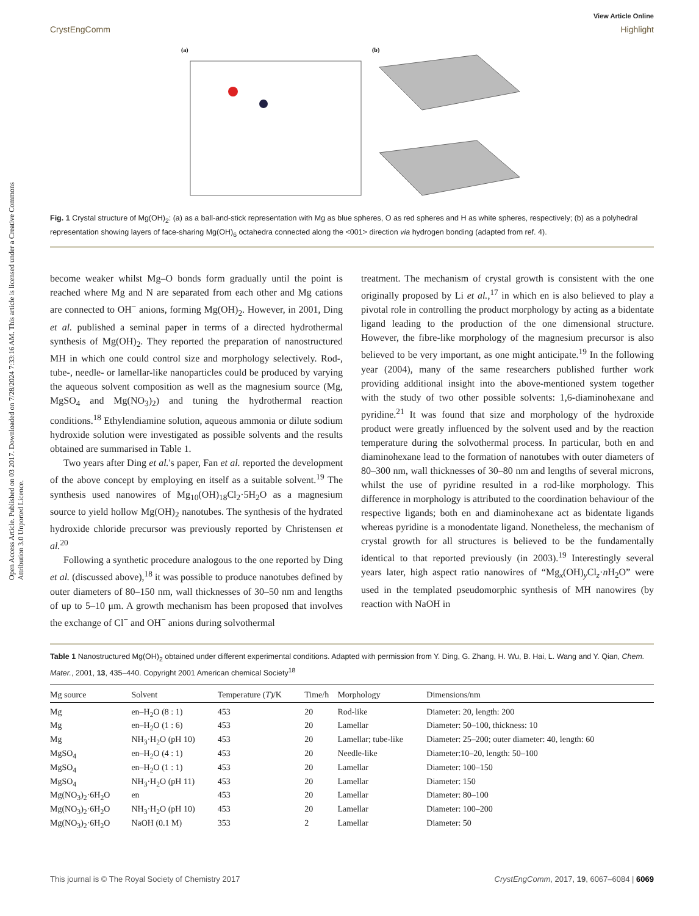Open Access Article. Published on 03 2017. Downloaded on 7/28/2024 7:33:16 AM. This article is licensed under a Creative Commons Attribution 3.0 Unported Licence.
View Article Online
CrystEngComm Highlight
(a)
(b)
Fig. 1 Crystal structure of Mg(OH)<sub>2</sub>: (a) as a ball-and-stick representation with Mg as blue spheres, O as red spheres and H as white spheres, respectively; (b) as a polyhedral representation showing layers of face-sharing Mg(OH)<sub>6</sub> octahedra connected along the <001> direction via hydrogen bonding (adapted from ref. 4).
become weaker whilst Mg–O bonds form gradually until the point is reached where Mg and N are separated from each other and Mg cations are connected to OH<sup>−</sup> anions, forming Mg(OH)<sub>2</sub>. However, in 2001, Ding et al. published a seminal paper in terms of a directed hydrothermal synthesis of Mg(OH)<sub>2</sub>. They reported the preparation of nanostructured MH in which one could control size and morphology selectively. Rod-, tube-, needle- or lamellar-like nanoparticles could be produced by varying the aqueous solvent composition as well as the magnesium source (Mg, MgSO<sub>4</sub> and Mg(NO<sub>3</sub>)<sub>2</sub>) and tuning the hydrothermal reaction conditions.<sup>18</sup> Ethylendiamine solution, aqueous ammonia or dilute sodium hydroxide solution were investigated as possible solvents and the results obtained are summarised in Table 1.
Two years after Ding et al.'s paper, Fan et al. reported the development of the above concept by employing en itself as a suitable solvent.<sup>19</sup> The synthesis used nanowires of Mg<sub>10</sub>(OH)<sub>18</sub>Cl<sub>2</sub>·5H<sub>2</sub>O as a magnesium source to yield hollow Mg(OH)<sub>2</sub> nanotubes. The synthesis of the hydrated hydroxide chloride precursor was previously reported by Christensen et al.<sup>20</sup>
Following a synthetic procedure analogous to the one reported by Ding et al. (discussed above),<sup>18</sup> it was possible to produce nanotubes defined by outer diameters of 80–150 nm, wall thicknesses of 30–50 nm and lengths of up to 5–10 μm. A growth mechanism has been proposed that involves the exchange of Cl<sup>−</sup> and OH<sup>−</sup> anions during solvothermal
treatment. The mechanism of crystal growth is consistent with the one originally proposed by Li et al.,<sup>17</sup> in which en is also believed to play a pivotal role in controlling the product morphology by acting as a bidentate ligand leading to the production of the one dimensional structure. However, the fibre-like morphology of the magnesium precursor is also believed to be very important, as one might anticipate.<sup>19</sup> In the following year (2004), many of the same researchers published further work providing additional insight into the above-mentioned system together with the study of two other possible solvents: 1,6-diaminohexane and pyridine.<sup>21</sup> It was found that size and morphology of the hydroxide product were greatly influenced by the solvent used and by the reaction temperature during the solvothermal process. In particular, both en and diaminohexane lead to the formation of nanotubes with outer diameters of 80–300 nm, wall thicknesses of 30–80 nm and lengths of several microns, whilst the use of pyridine resulted in a rod-like morphology. This difference in morphology is attributed to the coordination behaviour of the respective ligands; both en and diaminohexane act as bidentate ligands whereas pyridine is a monodentate ligand. Nonetheless, the mechanism of crystal growth for all structures is believed to be the fundamentally identical to that reported previously (in 2003).<sup>19</sup> Interestingly several years later, high aspect ratio nanowires of “Mg<sub>x</sub>(OH)<sub>y</sub>Cl<sub>z</sub>·n H<sub>2</sub>O” were used in the templated pseudomorphic synthesis of MH nanowires (by reaction with NaOH in
Table 1 Nanostructured Mg(OH)<sub>2</sub> obtained under different experimental conditions. Adapted with permission from Y. Ding, G. Zhang, H. Wu, B. Hai, L. Wang and Y. Qian, Chem. Mater., 2001, 13, 435–440. Copyright 2001 American chemical Society<sup>18</sup>
| Mg source | Solvent | Temperature ( T )/K | Time/h | Morphology | Dimensions/nm |
| --- | --- | --- | --- | --- | --- |
| Mg | en–H<sub>2</sub>O (8 : 1) | 453 | 20 | Rod-like | Diameter: 20, length: 200 |
| Mg | en–H<sub>2</sub>O (1 : 6) | 453 | 20 | Lamellar | Diameter: 50–100, thickness: 10 |
| Mg | NH<sub>3</sub>·H<sub>2</sub>O (pH 10) | 453 | 20 | Lamellar; tube-like | Diameter: 25–200; outer diameter: 40, length: 60 |
| MgSO<sub>4</sub> | en–H<sub>2</sub>O (4 : 1) | 453 | 20 | Needle-like | Diameter:10–20, length: 50–100 |
| MgSO<sub>4</sub> | en–H<sub>2</sub>O (1 : 1) | 453 | 20 | Lamellar | Diameter: 100–150 |
| MgSO<sub>4</sub> | NH<sub>3</sub>·H<sub>2</sub>O (pH 11) | 453 | 20 | Lamellar | Diameter: 150 |
| Mg(NO<sub>3</sub>)<sub>2</sub>·6H<sub>2</sub>O | en | 453 | 20 | Lamellar | Diameter: 80–100 |
| Mg(NO<sub>3</sub>)<sub>2</sub>·6H<sub>2</sub>O | NH<sub>3</sub>·H<sub>2</sub>O (pH 10) | 453 | 20 | Lamellar | Diameter: 100–200 |
| Mg(NO<sub>3</sub>)<sub>2</sub>·6H<sub>2</sub>O | NaOH (0.1 M) | 353 | 2 | Lamellar | Diameter: 50 |
This journal is © The Royal Society of Chemistry 2017 CrystEngComm, 2017, 19, 6067–6084 | 6069